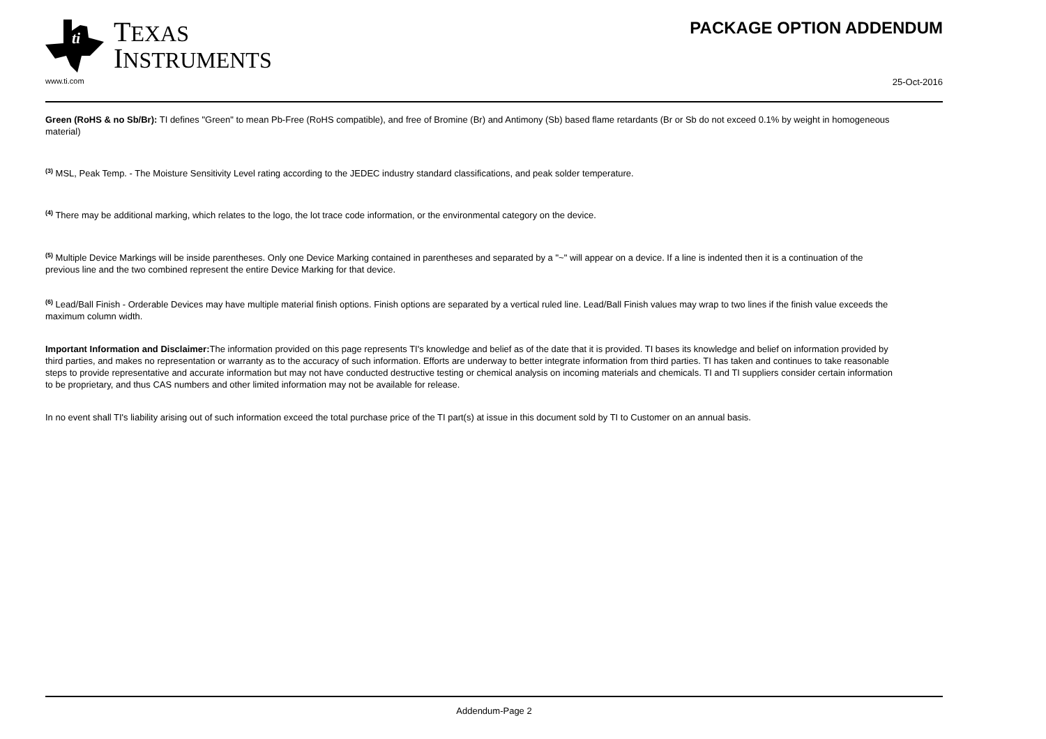ti
TEXAS
INSTRUMENTS
PACKAGE OPTION ADDENDUM
www.ti.com 25-Oct-2016
Green (RoHS & no Sb/Br): TI defines "Green" to mean Pb-Free (RoHS compatible), and free of Bromine (Br) and Antimony (Sb) based flame retardants (Br or Sb do not exceed 0.1% by weight in homogeneous material)
<sup>(3)</sup> MSL, Peak Temp. - The Moisture Sensitivity Level rating according to the JEDEC industry standard classifications, and peak solder temperature.
<sup>(4)</sup> There may be additional marking, which relates to the logo, the lot trace code information, or the environmental category on the device.
<sup>(5)</sup> Multiple Device Markings will be inside parentheses. Only one Device Marking contained in parentheses and separated by a "~" will appear on a device. If a line is indented then it is a continuation of the previous line and the two combined represent the entire Device Marking for that device.
<sup>(6)</sup> Lead/Ball Finish - Orderable Devices may have multiple material finish options. Finish options are separated by a vertical ruled line. Lead/Ball Finish values may wrap to two lines if the finish value exceeds the maximum column width.
Important Information and Disclaimer: The information provided on this page represents TI's knowledge and belief as of the date that it is provided. TI bases its knowledge and belief on information provided by third parties, and makes no representation or warranty as to the accuracy of such information. Efforts are underway to better integrate information from third parties. TI has taken and continues to take reasonable steps to provide representative and accurate information but may not have conducted destructive testing or chemical analysis on incoming materials and chemicals. TI and TI suppliers consider certain information to be proprietary, and thus CAS numbers and other limited information may not be available for release.
In no event shall TI's liability arising out of such information exceed the total purchase price of the TI part(s) at issue in this document sold by TI to Customer on an annual basis.
Addendum-Page 2